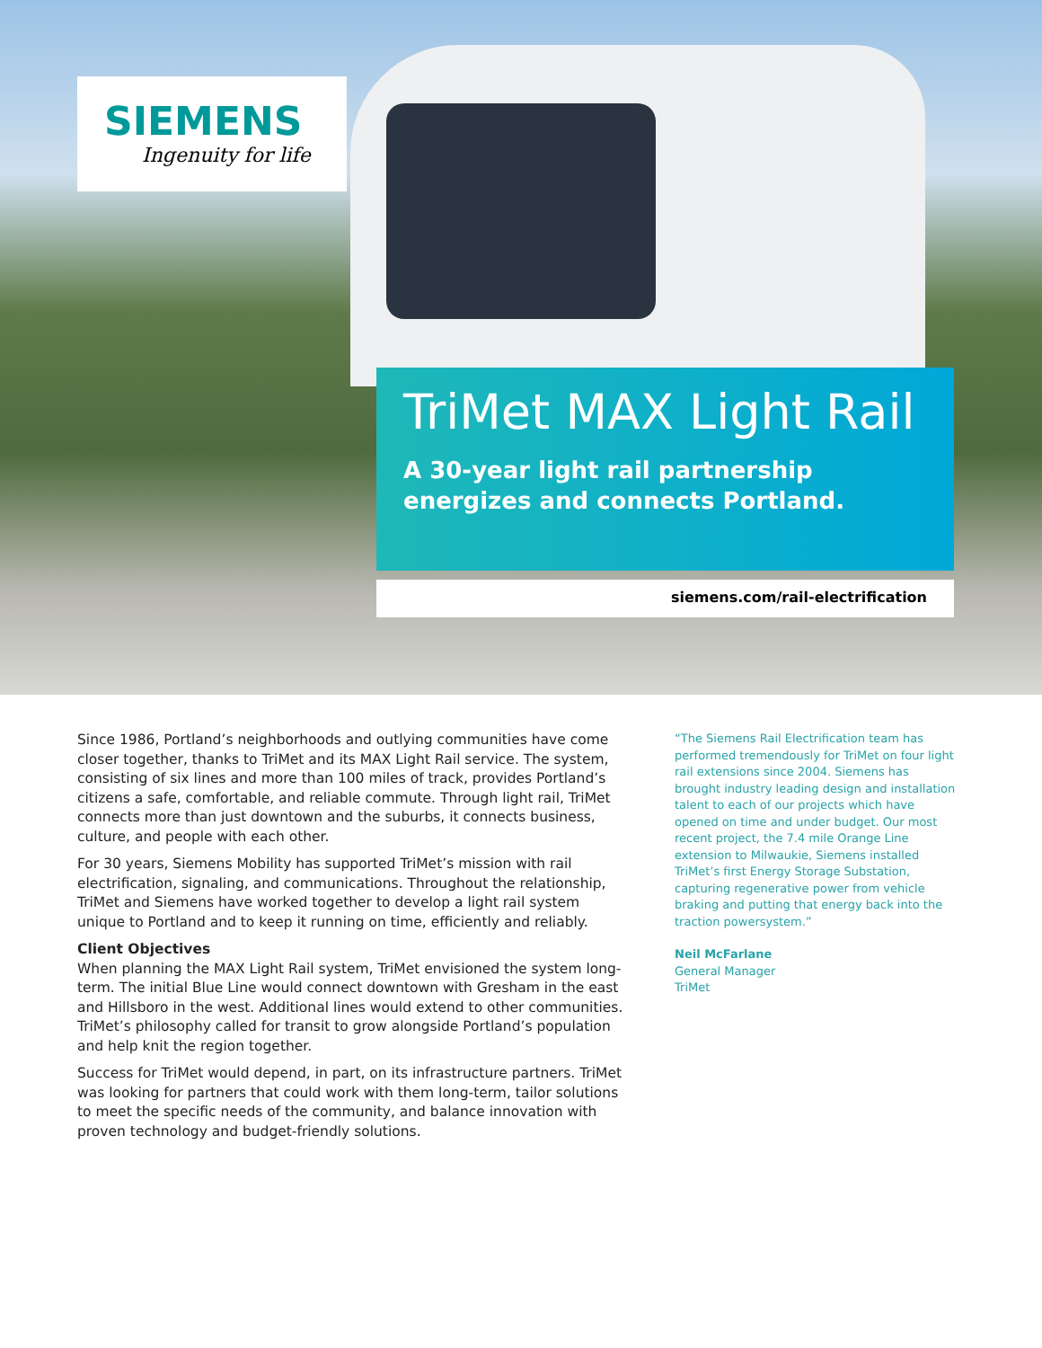SIEMENS
Ingenuity for life
TriMet MAX Light Rail
A 30-year light rail partnership energizes and connects Portland.
siemens.com/rail-electrification
Since 1986, Portland’s neighborhoods and outlying communities have come closer together, thanks to TriMet and its MAX Light Rail service. The system, consisting of six lines and more than 100 miles of track, provides Portland’s citizens a safe, comfortable, and reliable commute. Through light rail, TriMet connects more than just downtown and the suburbs, it connects business, culture, and people with each other.
For 30 years, Siemens Mobility has supported TriMet’s mission with rail electrification, signaling, and communications. Throughout the relationship, TriMet and Siemens have worked together to develop a light rail system unique to Portland and to keep it running on time, efficiently and reliably.
Client Objectives
When planning the MAX Light Rail system, TriMet envisioned the system long-term. The initial Blue Line would connect downtown with Gresham in the east and Hillsboro in the west. Additional lines would extend to other communities. TriMet’s philosophy called for transit to grow alongside Portland’s population and help knit the region together.
Success for TriMet would depend, in part, on its infrastructure partners. TriMet was looking for partners that could work with them long-term, tailor solutions to meet the specific needs of the community, and balance innovation with proven technology and budget-friendly solutions.
“The Siemens Rail Electrification team has performed tremendously for TriMet on four light rail extensions since 2004. Siemens has brought industry leading design and installation talent to each of our projects which have opened on time and under budget. Our most recent project, the 7.4 mile Orange Line extension to Milwaukie, Siemens installed TriMet’s first Energy Storage Substation, capturing regenerative power from vehicle braking and putting that energy back into the traction powersystem.”
Neil McFarlane
General Manager
TriMet